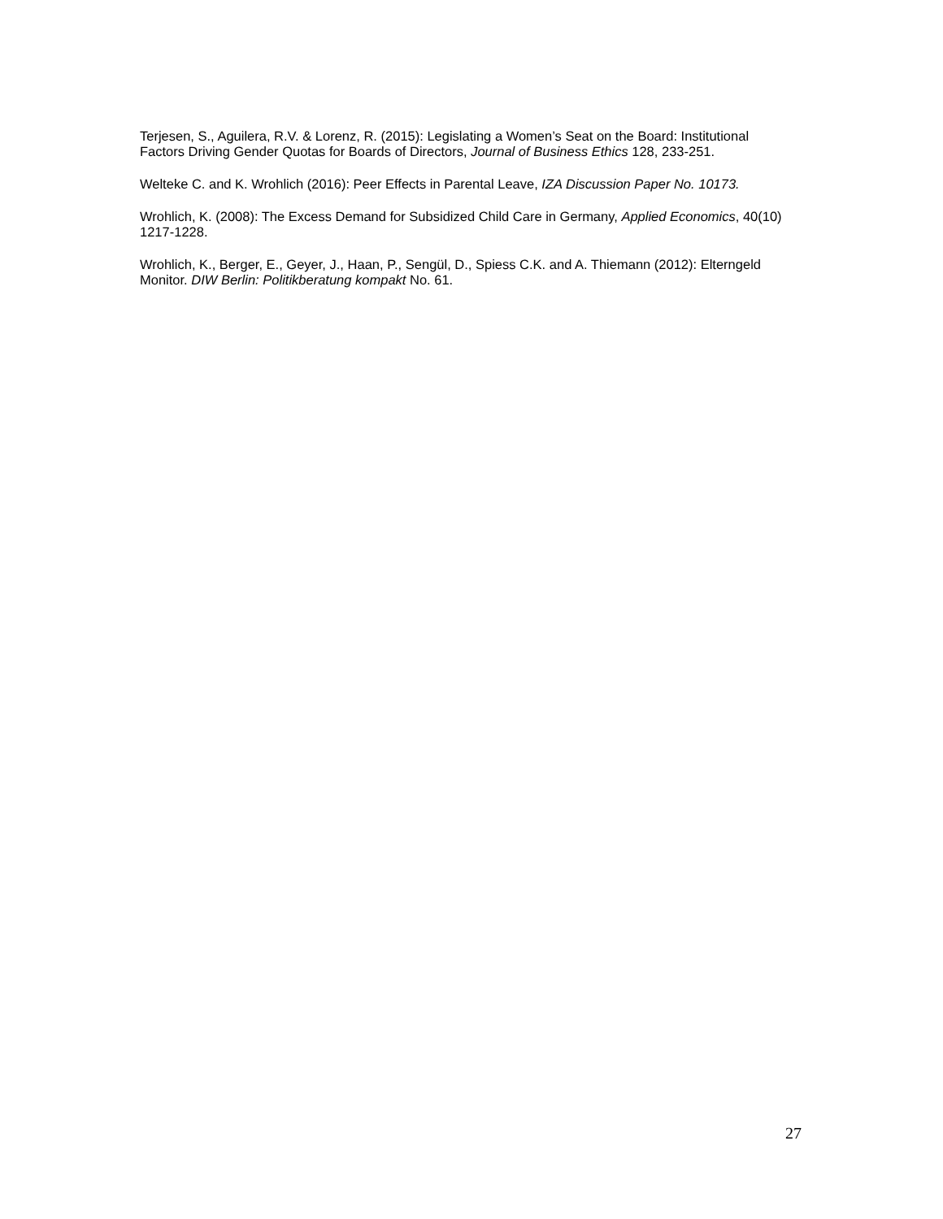Terjesen, S., Aguilera, R.V. & Lorenz, R. (2015): Legislating a Women’s Seat on the Board: Institutional Factors Driving Gender Quotas for Boards of Directors, Journal of Business Ethics 128, 233-251.
Welteke C. and K. Wrohlich (2016): Peer Effects in Parental Leave, IZA Discussion Paper No. 10173.
Wrohlich, K. (2008): The Excess Demand for Subsidized Child Care in Germany, Applied Economics, 40(10) 1217-1228.
Wrohlich, K., Berger, E., Geyer, J., Haan, P., Sengül, D., Spiess C.K. and A. Thiemann (2012): Elterngeld Monitor. DIW Berlin: Politikberatung kompakt No. 61.
27